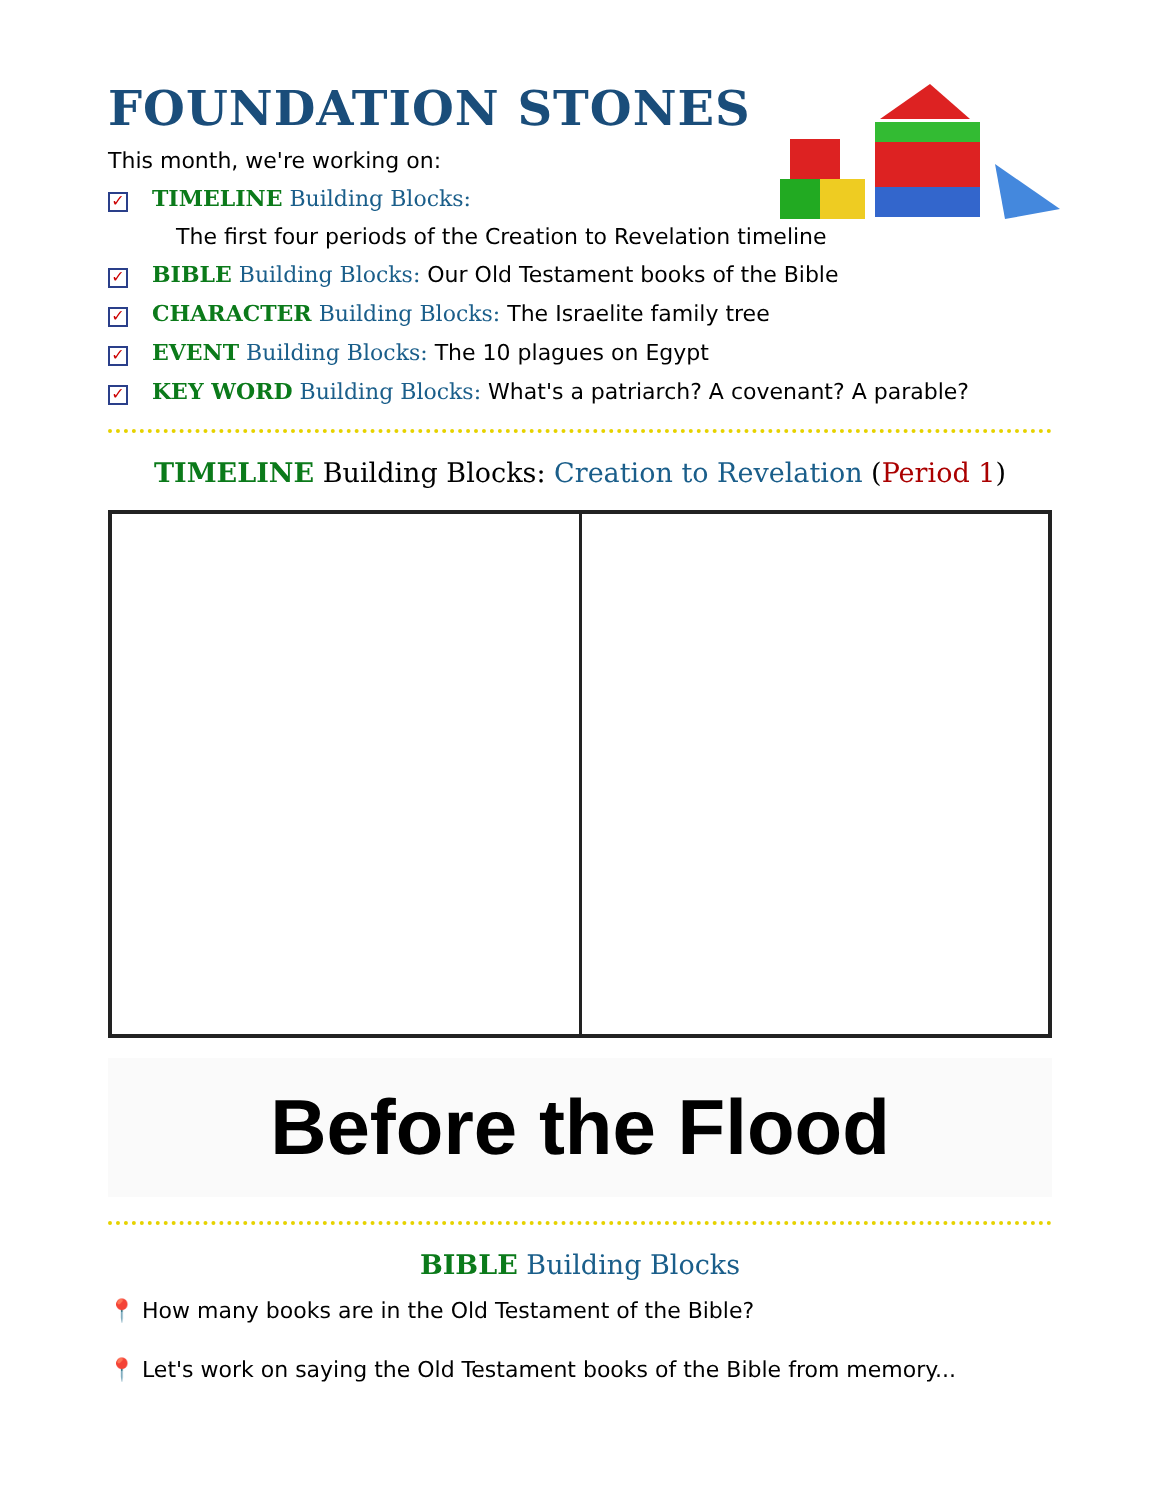FOUNDATION STONES
This month, we're working on:
✓ TIMELINE Building Blocks:
The first four periods of the Creation to Revelation timeline
✓ BIBLE Building Blocks: Our Old Testament books of the Bible
✓ CHARACTER Building Blocks: The Israelite family tree
✓ EVENT Building Blocks: The 10 plagues on Egypt
✓ KEY WORD Building Blocks: What's a patriarch? A covenant? A parable?
TIMELINE Building Blocks: Creation to Revelation (Period 1)
Before the Flood
BIBLE Building Blocks
📍 How many books are in the Old Testament of the Bible?
📍 Let's work on saying the Old Testament books of the Bible from memory...